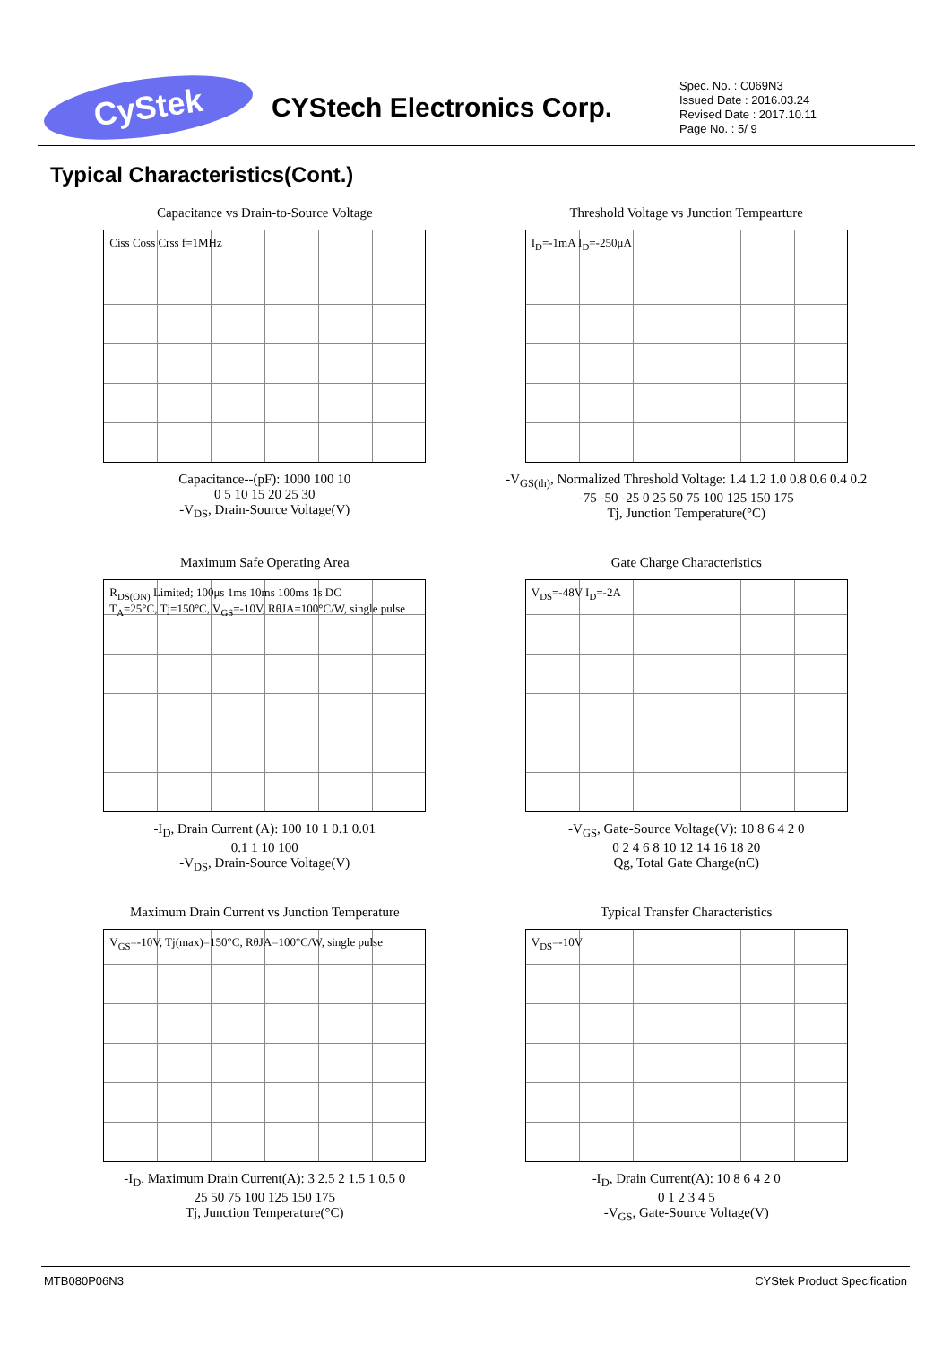CyStek
CYStech Electronics Corp.
Spec. No. : C069N3
Issued Date : 2016.03.24
Revised Date : 2017.10.11
Page No. : 5/ 9
Typical Characteristics(Cont.)
Capacitance vs Drain-to-Source Voltage
Ciss Coss Crss f=1MHz
Capacitance--(pF): 1000 100 10
0 5 10 15 20 25 30
-V<sub>DS</sub>, Drain-Source Voltage(V)
Threshold Voltage vs Junction Tempearture
I<sub>D</sub>=-1mA I<sub>D</sub>=-250μA
-V<sub>GS(th)</sub>, Normalized Threshold Voltage: 1.4 1.2 1.0 0.8 0.6 0.4 0.2
-75 -50 -25 0 25 50 75 100 125 150 175
Tj, Junction Temperature(°C)
Maximum Safe Operating Area
R<sub>DS(ON)</sub> Limited; 100μs 1ms 10ms 100ms 1s DC
T<sub>A</sub>=25°C, Tj=150°C, V<sub>GS</sub>=-10V, RθJA=100°C/W, single pulse
-I<sub>D</sub>, Drain Current (A): 100 10 1 0.1 0.01
0.1 1 10 100
-V<sub>DS</sub>, Drain-Source Voltage(V)
Gate Charge Characteristics
V<sub>DS</sub>=-48V I<sub>D</sub>=-2A
-V<sub>GS</sub>, Gate-Source Voltage(V): 10 8 6 4 2 0
0 2 4 6 8 10 12 14 16 18 20
Qg, Total Gate Charge(nC)
Maximum Drain Current vs Junction Temperature
V<sub>GS</sub>=-10V, Tj(max)=150°C, RθJA=100°C/W, single pulse
-I<sub>D</sub>, Maximum Drain Current(A): 3 2.5 2 1.5 1 0.5 0
25 50 75 100 125 150 175
Tj, Junction Temperature(°C)
Typical Transfer Characteristics
V<sub>DS</sub>=-10V
-I<sub>D</sub>, Drain Current(A): 10 8 6 4 2 0
0 1 2 3 4 5
-V<sub>GS</sub>, Gate-Source Voltage(V)
MTB080P06N3 CYStek Product Specification